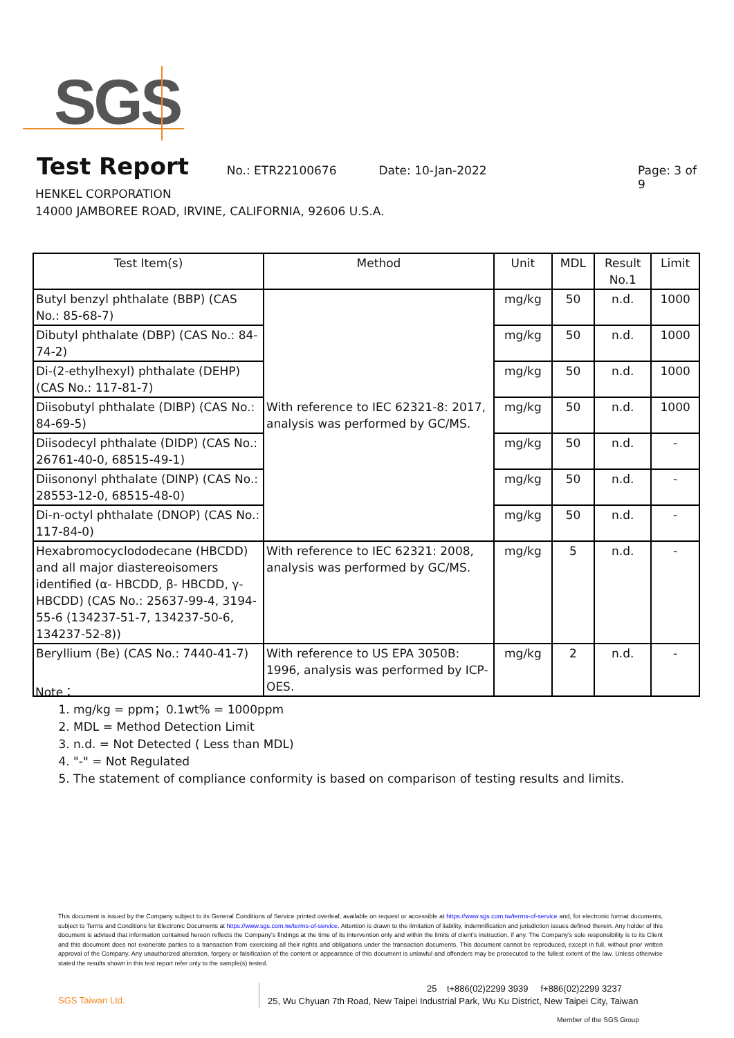SGS
Test Report
No.: ETR22100676 Date: 10-Jan-2022 Page: 3 of 9
HENKEL CORPORATION
14000 JAMBOREE ROAD, IRVINE, CALIFORNIA, 92606 U.S.A.
| Test Item(s) | Method | Unit | MDL | Result No.1 | Limit |
| --- | --- | --- | --- | --- | --- |
| Butyl benzyl phthalate (BBP) (CAS No.: 85-68-7) | With reference to IEC 62321-8: 2017, analysis was performed by GC/MS. | mg/kg | 50 | n.d. | 1000 |
| Dibutyl phthalate (DBP) (CAS No.: 84-74-2) | | mg/kg | 50 | n.d. | 1000 |
| Di-(2-ethylhexyl) phthalate (DEHP) (CAS No.: 117-81-7) | | mg/kg | 50 | n.d. | 1000 |
| Diisobutyl phthalate (DIBP) (CAS No.: 84-69-5) | | mg/kg | 50 | n.d. | 1000 |
| Diisodecyl phthalate (DIDP) (CAS No.: 26761-40-0, 68515-49-1) | | mg/kg | 50 | n.d. | - |
| Diisononyl phthalate (DINP) (CAS No.: 28553-12-0, 68515-48-0) | | mg/kg | 50 | n.d. | - |
| Di-n-octyl phthalate (DNOP) (CAS No.: 117-84-0) | | mg/kg | 50 | n.d. | - |
| Hexabromocyclododecane (HBCDD) and all major diastereoisomers identified (α- HBCDD, β- HBCDD, γ-HBCDD) (CAS No.: 25637-99-4, 3194-55-6 (134237-51-7, 134237-50-6, 134237-52-8)) | With reference to IEC 62321: 2008, analysis was performed by GC/MS. | mg/kg | 5 | n.d. | - |
| Beryllium (Be) (CAS No.: 7440-41-7) | With reference to US EPA 3050B: 1996, analysis was performed by ICP-OES. | mg/kg | 2 | n.d. | - |
Note：
1. mg/kg = ppm；0.1wt% = 1000ppm
2. MDL = Method Detection Limit
3. n.d. = Not Detected ( Less than MDL)
4. "-" = Not Regulated
5. The statement of compliance conformity is based on comparison of testing results and limits.
This document is issued by the Company subject to its General Conditions of Service printed overleaf, available on request or accessible at https://www.sgs.com.tw/terms-of-service and, for electronic format documents, subject to Terms and Conditions for Electronic Documents at https://www.sgs.com.tw/terms-of-service. Attention is drawn to the limitation of liability, indemnification and jurisdiction issues defined therein. Any holder of this document is advised that information contained hereon reflects the Company's findings at the time of its intervention only and within the limits of client's instruction, if any. The Company's sole responsibility is to its Client and this document does not exonerate parties to a transaction from exercising all their rights and obligations under the transaction documents. This document cannot be reproduced, except in full, without prior written approval of the Company. Any unauthorized alteration, forgery or falsification of the content or appearance of this document is unlawful and offenders may be prosecuted to the fullest extent of the law. Unless otherwise stated the results shown in this test report refer only to the sample(s) tested.
SGS Taiwan Ltd.
25 t+886(02)2299 3939 f+886(02)2299 3237
25, Wu Chyuan 7th Road, New Taipei Industrial Park, Wu Ku District, New Taipei City, Taiwan
Member of the SGS Group